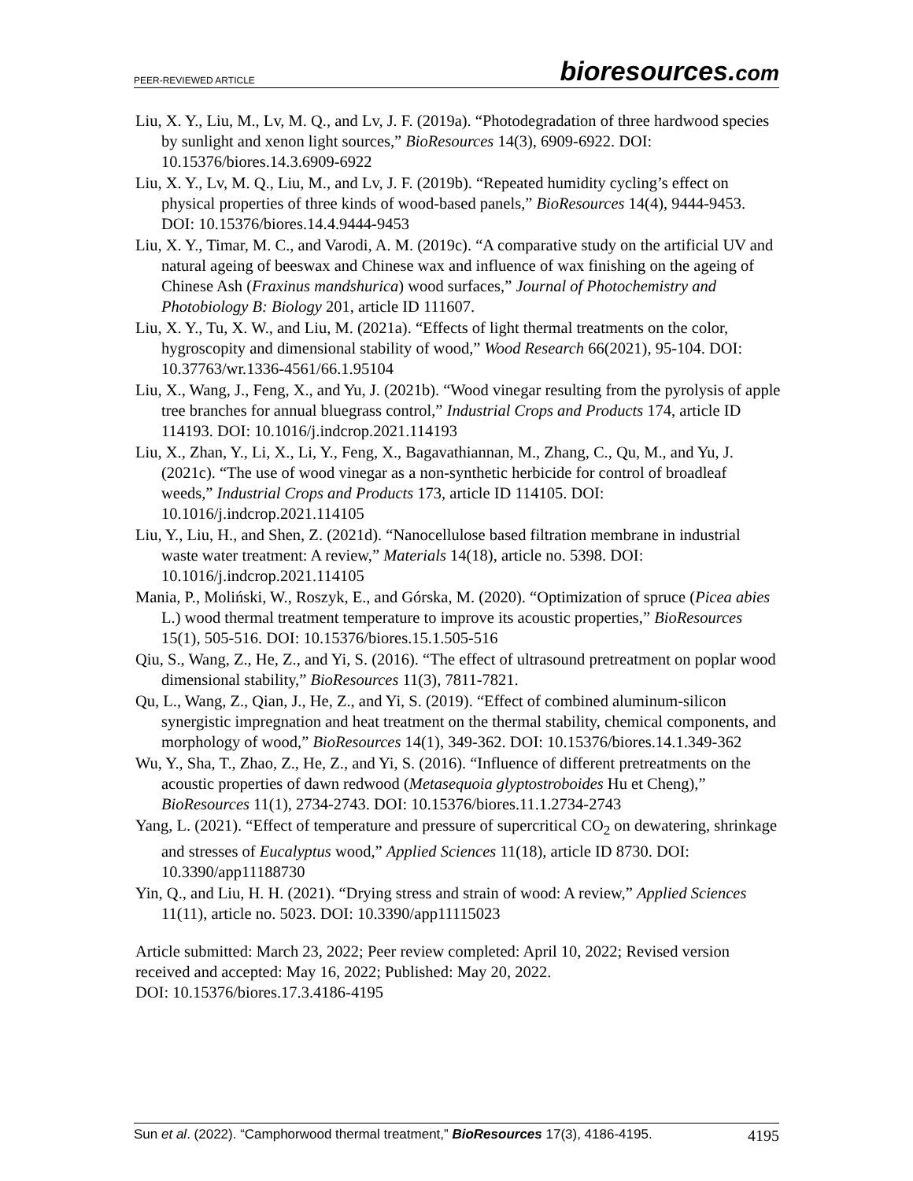PEER-REVIEWED ARTICLE
bioresources.com
Liu, X. Y., Liu, M., Lv, M. Q., and Lv, J. F. (2019a). “Photodegradation of three hardwood species by sunlight and xenon light sources,” BioResources 14(3), 6909-6922. DOI: 10.15376/biores.14.3.6909-6922
Liu, X. Y., Lv, M. Q., Liu, M., and Lv, J. F. (2019b). “Repeated humidity cycling’s effect on physical properties of three kinds of wood-based panels,” BioResources 14(4), 9444-9453. DOI: 10.15376/biores.14.4.9444-9453
Liu, X. Y., Timar, M. C., and Varodi, A. M. (2019c). “A comparative study on the artificial UV and natural ageing of beeswax and Chinese wax and influence of wax finishing on the ageing of Chinese Ash (Fraxinus mandshurica) wood surfaces,” Journal of Photochemistry and Photobiology B: Biology 201, article ID 111607.
Liu, X. Y., Tu, X. W., and Liu, M. (2021a). “Effects of light thermal treatments on the color, hygroscopity and dimensional stability of wood,” Wood Research 66(2021), 95-104. DOI: 10.37763/wr.1336-4561/66.1.95104
Liu, X., Wang, J., Feng, X., and Yu, J. (2021b). “Wood vinegar resulting from the pyrolysis of apple tree branches for annual bluegrass control,” Industrial Crops and Products 174, article ID 114193. DOI: 10.1016/j.indcrop.2021.114193
Liu, X., Zhan, Y., Li, X., Li, Y., Feng, X., Bagavathiannan, M., Zhang, C., Qu, M., and Yu, J. (2021c). “The use of wood vinegar as a non-synthetic herbicide for control of broadleaf weeds,” Industrial Crops and Products 173, article ID 114105. DOI: 10.1016/j.indcrop.2021.114105
Liu, Y., Liu, H., and Shen, Z. (2021d). “Nanocellulose based filtration membrane in industrial waste water treatment: A review,” Materials 14(18), article no. 5398. DOI: 10.1016/j.indcrop.2021.114105
Mania, P., Moliński, W., Roszyk, E., and Górska, M. (2020). “Optimization of spruce (Picea abies L.) wood thermal treatment temperature to improve its acoustic properties,” BioResources 15(1), 505-516. DOI: 10.15376/biores.15.1.505-516
Qiu, S., Wang, Z., He, Z., and Yi, S. (2016). “The effect of ultrasound pretreatment on poplar wood dimensional stability,” BioResources 11(3), 7811-7821.
Qu, L., Wang, Z., Qian, J., He, Z., and Yi, S. (2019). “Effect of combined aluminum-silicon synergistic impregnation and heat treatment on the thermal stability, chemical components, and morphology of wood,” BioResources 14(1), 349-362. DOI: 10.15376/biores.14.1.349-362
Wu, Y., Sha, T., Zhao, Z., He, Z., and Yi, S. (2016). “Influence of different pretreatments on the acoustic properties of dawn redwood (Metasequoia glyptostroboides Hu et Cheng),” BioResources 11(1), 2734-2743. DOI: 10.15376/biores.11.1.2734-2743
Yang, L. (2021). “Effect of temperature and pressure of supercritical CO<sub>2</sub> on dewatering, shrinkage and stresses of Eucalyptus wood,” Applied Sciences 11(18), article ID 8730. DOI: 10.3390/app11188730
Yin, Q., and Liu, H. H. (2021). “Drying stress and strain of wood: A review,” Applied Sciences 11(11), article no. 5023. DOI: 10.3390/app11115023
Article submitted: March 23, 2022; Peer review completed: April 10, 2022; Revised version received and accepted: May 16, 2022; Published: May 20, 2022.
DOI: 10.15376/biores.17.3.4186-4195
Sun et al. (2022). “Camphorwood thermal treatment,” BioResources 17(3), 4186-4195. 4195